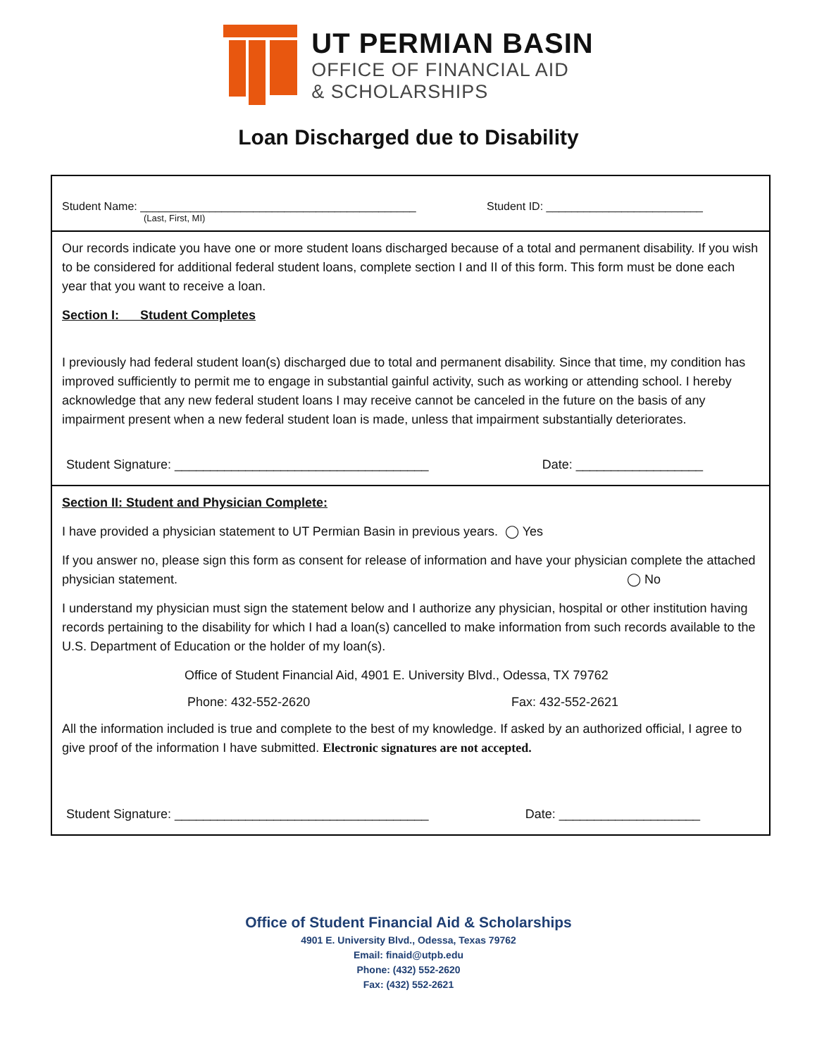UT PERMIAN BASIN
OFFICE OF FINANCIAL AID
& SCHOLARSHIPS
Loan Discharged due to Disability
Student Name: ____________________________________________ Student ID: _________________________
(Last, First, MI)
Our records indicate you have one or more student loans discharged because of a total and permanent disability. If you wish to be considered for additional federal student loans, complete section I and II of this form. This form must be done each year that you want to receive a loan.
Section I: Student Completes
I previously had federal student loan(s) discharged due to total and permanent disability. Since that time, my condition has improved sufficiently to permit me to engage in substantial gainful activity, such as working or attending school. I hereby acknowledge that any new federal student loans I may receive cannot be canceled in the future on the basis of any impairment present when a new federal student loan is made, unless that impairment substantially deteriorates.
Student Signature: ____________________________________ Date: __________________
Section II: Student and Physician Complete:
I have provided a physician statement to UT Permian Basin in previous years. ◯ Yes
If you answer no, please sign this form as consent for release of information and have your physician complete the attached physician statement. ◯ No
I understand my physician must sign the statement below and I authorize any physician, hospital or other institution having records pertaining to the disability for which I had a loan(s) cancelled to make information from such records available to the U.S. Department of Education or the holder of my loan(s).
Office of Student Financial Aid, 4901 E. University Blvd., Odessa, TX 79762
Phone: 432-552-2620 Fax: 432-552-2621
All the information included is true and complete to the best of my knowledge. If asked by an authorized official, I agree to give proof of the information I have submitted. Electronic signatures are not accepted.
Student Signature: ____________________________________ Date: ____________________
Office of Student Financial Aid & Scholarships
4901 E. University Blvd., Odessa, Texas 79762
Email: finaid@utpb.edu
Phone: (432) 552-2620
Fax: (432) 552-2621